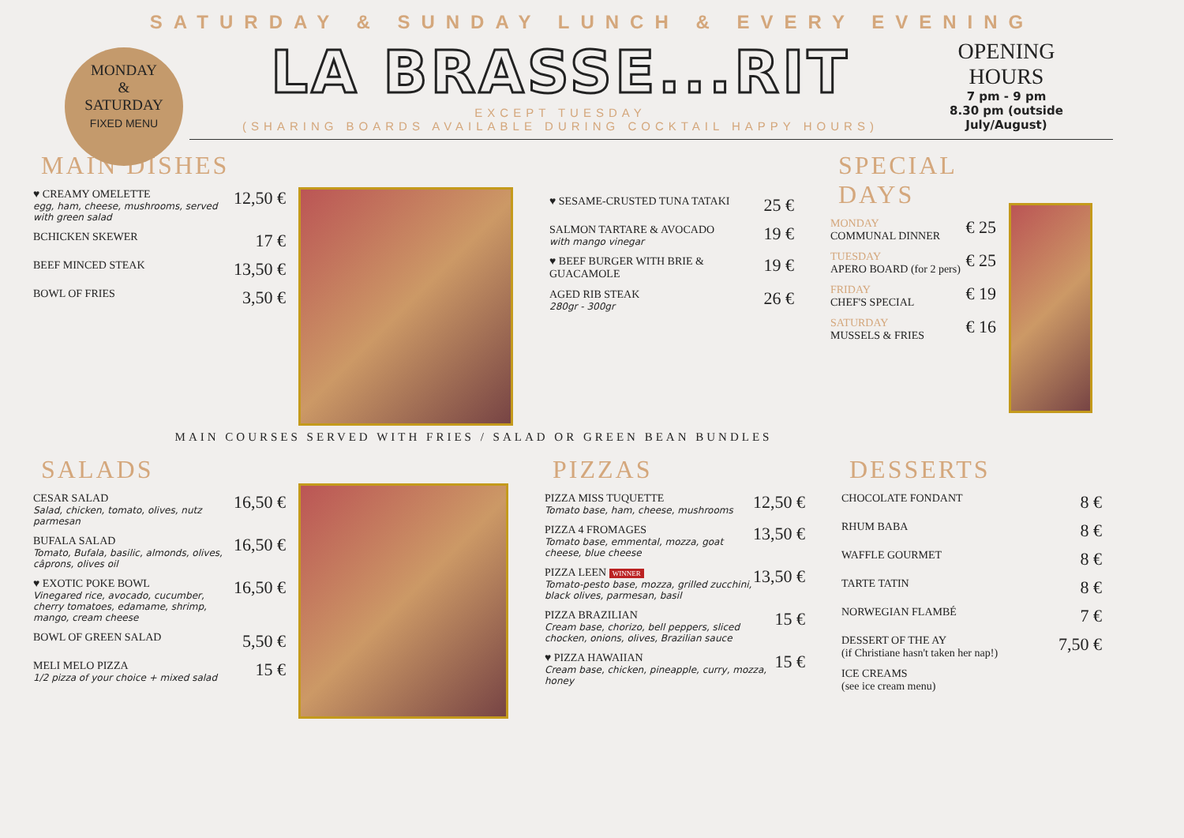SATURDAY & SUNDAY LUNCH & EVERY EVENING
MONDAY
&
SATURDAY
FIXED MENU
LA BRASSE...RIT
EXCEPT TUESDAY
(SHARING BOARDS AVAILABLE DURING COCKTAIL HAPPY HOURS)
OPENING
HOURS
7 pm - 9 pm
8.30 pm (outside July/August)
MAIN DISHES
♥ CREAMY OMELETTE
egg, ham, cheese, mushrooms, served with green salad
12,50 €
BCHICKEN SKEWER
17 €
BEEF MINCED STEAK
13,50 €
BOWL OF FRIES
3,50 €
♥ SESAME-CRUSTED TUNA TATAKI
25 €
SALMON TARTARE & AVOCADO
with mango vinegar
19 €
♥ BEEF BURGER WITH BRIE & GUACAMOLE
19 €
AGED RIB STEAK
280gr - 300gr
26 €
SPECIAL DAYS
MONDAY
COMMUNAL DINNER
€ 25
TUESDAY
APERO BOARD (for 2 pers)
€ 25
FRIDAY
CHEF'S SPECIAL
€ 19
SATURDAY
MUSSELS & FRIES
€ 16
MAIN COURSES SERVED WITH FRIES / SALAD OR GREEN BEAN BUNDLES
SALADS
CESAR SALAD
Salad, chicken, tomato, olives, nutz parmesan
16,50 €
BUFALA SALAD
Tomato, Bufala, basilic, almonds, olives, câprons, olives oil
16,50 €
♥ EXOTIC POKE BOWL
Vinegared rice, avocado, cucumber, cherry tomatoes, edamame, shrimp, mango, cream cheese
16,50 €
BOWL OF GREEN SALAD
5,50 €
MELI MELO PIZZA
1/2 pizza of your choice + mixed salad
15 €
PIZZAS
PIZZA MISS TUQUETTE
Tomato base, ham, cheese, mushrooms
12,50 €
PIZZA 4 FROMAGES
Tomato base, emmental, mozza, goat cheese, blue cheese
13,50 €
PIZZA LEEN WINNER
Tomato-pesto base, mozza, grilled zucchini, black olives, parmesan, basil
13,50 €
PIZZA BRAZILIAN
Cream base, chorizo, bell peppers, sliced chocken, onions, olives, Brazilian sauce
15 €
♥ PIZZA HAWAIIAN
Cream base, chicken, pineapple, curry, mozza, honey
15 €
DESSERTS
CHOCOLATE FONDANT
8 €
RHUM BABA
8 €
WAFFLE GOURMET
8 €
TARTE TATIN
8 €
NORWEGIAN FLAMBÉ
7 €
DESSERT OF THE AY
(if Christiane hasn't taken her nap!)
7,50 €
ICE CREAMS
(see ice cream menu)